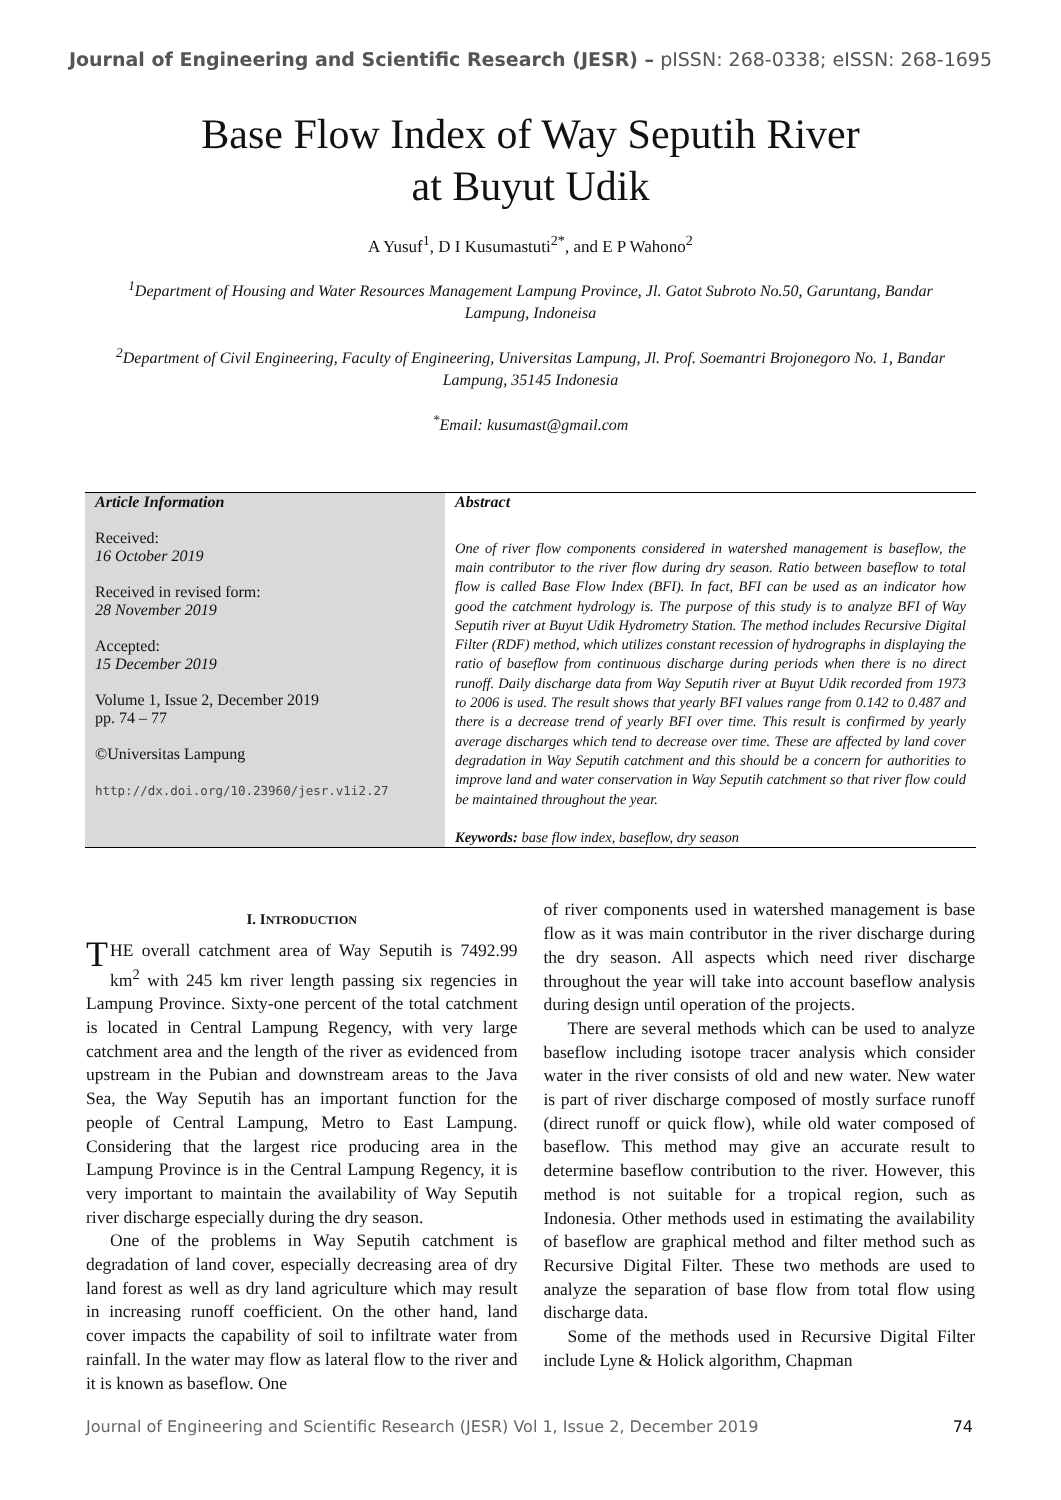Journal of Engineering and Scientific Research (JESR) – pISSN: 268-0338; eISSN: 268-1695
Base Flow Index of Way Seputih River
at Buyut Udik
A Yusuf<sup>1</sup>, D I Kusumastuti<sup>2*</sup>, and E P Wahono<sup>2</sup>
<sup>1</sup> Department of Housing and Water Resources Management Lampung Province, Jl. Gatot Subroto No.50, Garuntang, Bandar Lampung, Indoneisa
<sup>2</sup> Department of Civil Engineering, Faculty of Engineering, Universitas Lampung, Jl. Prof. Soemantri Brojonegoro No. 1, Bandar Lampung, 35145 Indonesia
<sup>*</sup> Email: kusumast@gmail.com
| Article Information Received: 16 October 2019 Received in revised form: 28 November 2019 Accepted: 15 December 2019 Volume 1, Issue 2, December 2019 pp. 74 – 77 ©Universitas Lampung http://dx.doi.org/10.23960/jesr.v1i2.27 | Abstract One of river flow components considered in watershed management is baseflow, the main contributor to the river flow during dry season. Ratio between baseflow to total flow is called Base Flow Index (BFI). In fact, BFI can be used as an indicator how good the catchment hydrology is. The purpose of this study is to analyze BFI of Way Seputih river at Buyut Udik Hydrometry Station. The method includes Recursive Digital Filter (RDF) method, which utilizes constant recession of hydrographs in displaying the ratio of baseflow from continuous discharge during periods when there is no direct runoff. Daily discharge data from Way Seputih river at Buyut Udik recorded from 1973 to 2006 is used. The result shows that yearly BFI values range from 0.142 to 0.487 and there is a decrease trend of yearly BFI over time. This result is confirmed by yearly average discharges which tend to decrease over time. These are affected by land cover degradation in Way Seputih catchment and this should be a concern for authorities to improve land and water conservation in Way Seputih catchment so that river flow could be maintained throughout the year. Keywords: base flow index, baseflow, dry season |
I. INTRODUCTION
THE overall catchment area of Way Seputih is 7492.99 km<sup>2</sup> with 245 km river length passing six regencies in Lampung Province. Sixty-one percent of the total catchment is located in Central Lampung Regency, with very large catchment area and the length of the river as evidenced from upstream in the Pubian and downstream areas to the Java Sea, the Way Seputih has an important function for the people of Central Lampung, Metro to East Lampung. Considering that the largest rice producing area in the Lampung Province is in the Central Lampung Regency, it is very important to maintain the availability of Way Seputih river discharge especially during the dry season.
One of the problems in Way Seputih catchment is degradation of land cover, especially decreasing area of dry land forest as well as dry land agriculture which may result in increasing runoff coefficient. On the other hand, land cover impacts the capability of soil to infiltrate water from rainfall. In the water may flow as lateral flow to the river and it is known as baseflow. One
of river components used in watershed management is base flow as it was main contributor in the river discharge during the dry season. All aspects which need river discharge throughout the year will take into account baseflow analysis during design until operation of the projects.
There are several methods which can be used to analyze baseflow including isotope tracer analysis which consider water in the river consists of old and new water. New water is part of river discharge composed of mostly surface runoff (direct runoff or quick flow), while old water composed of baseflow. This method may give an accurate result to determine baseflow contribution to the river. However, this method is not suitable for a tropical region, such as Indonesia. Other methods used in estimating the availability of baseflow are graphical method and filter method such as Recursive Digital Filter. These two methods are used to analyze the separation of base flow from total flow using discharge data.
Some of the methods used in Recursive Digital Filter include Lyne & Holick algorithm, Chapman
Journal of Engineering and Scientific Research (JESR) Vol 1, Issue 2, December 2019 74